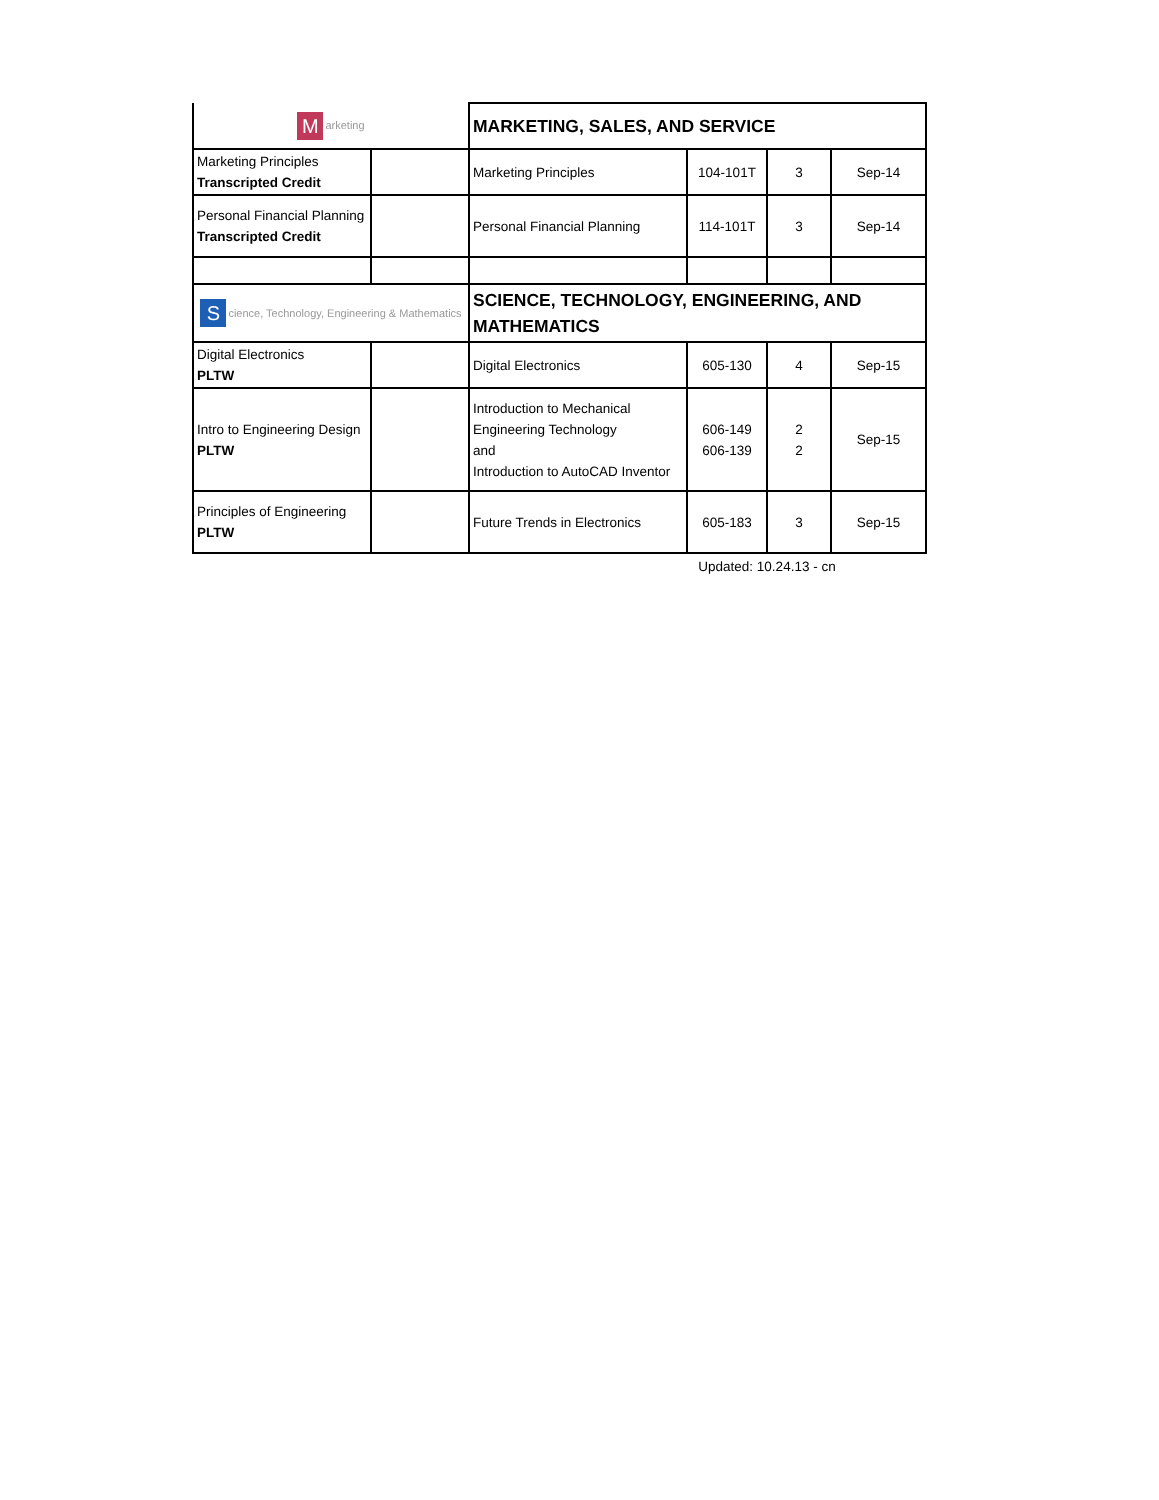| M arketing | | MARKETING, SALES, AND SERVICE | | | |
| Marketing Principles Transcripted Credit | | Marketing Principles | 104-101T | 3 | Sep-14 |
| Personal Financial Planning Transcripted Credit | | Personal Financial Planning | 114-101T | 3 | Sep-14 |
| S cience, Technology, Engineering & Mathematics | | SCIENCE, TECHNOLOGY, ENGINEERING, AND MATHEMATICS | | | |
| Digital Electronics PLTW | | Digital Electronics | 605-130 | 4 | Sep-15 |
| Intro to Engineering Design PLTW | | Introduction to Mechanical Engineering Technology and Introduction to AutoCAD Inventor | 606-149 606-139 | 2 2 | Sep-15 |
| Principles of Engineering PLTW | | Future Trends in Electronics | 605-183 | 3 | Sep-15 |
Updated: 10.24.13 - cn